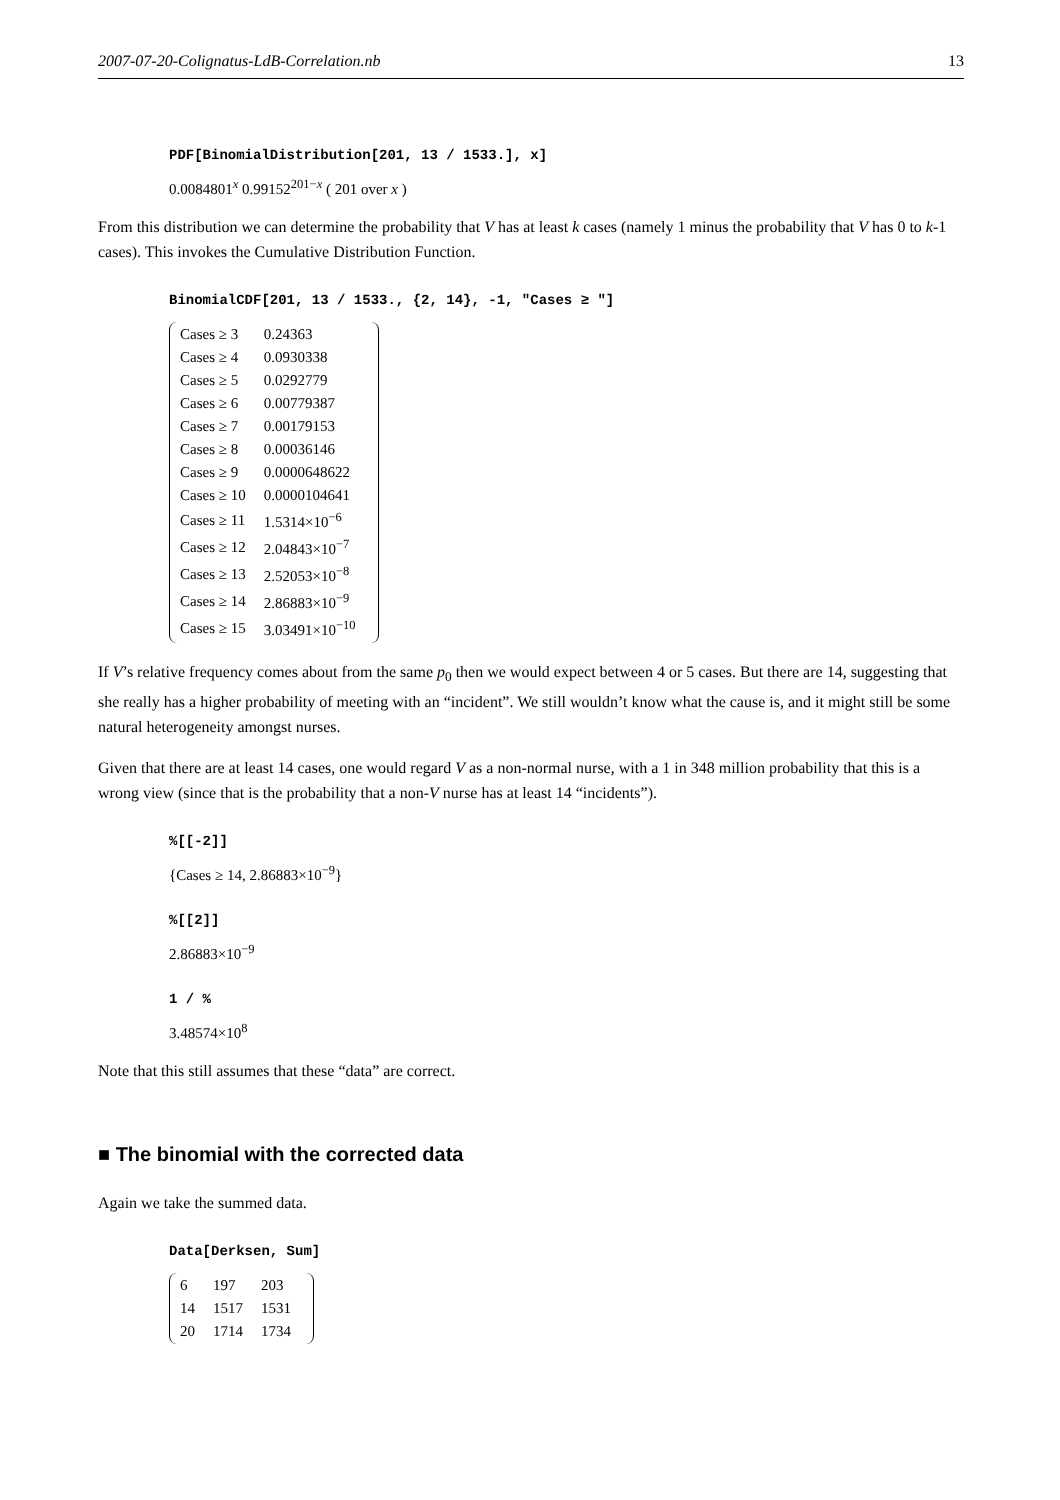2007-07-20-Colignatus-LdB-Correlation.nb 13
PDF[BinomialDistribution[201, 13 / 1533.], x]
0.0084801<sup>x</sup> 0.99152<sup>201−x</sup> ( 201 over x )
From this distribution we can determine the probability that V has at least k cases (namely 1 minus the probability that V has 0 to k-1 cases). This invokes the Cumulative Distribution Function.
BinomialCDF[201, 13 / 1533., {2, 14}, -1, "Cases ≥ "]
| Cases ≥ 3 | 0.24363 |
| Cases ≥ 4 | 0.0930338 |
| Cases ≥ 5 | 0.0292779 |
| Cases ≥ 6 | 0.00779387 |
| Cases ≥ 7 | 0.00179153 |
| Cases ≥ 8 | 0.00036146 |
| Cases ≥ 9 | 0.0000648622 |
| Cases ≥ 10 | 0.0000104641 |
| Cases ≥ 11 | 1.5314×10<sup>−6</sup> |
| Cases ≥ 12 | 2.04843×10<sup>−7</sup> |
| Cases ≥ 13 | 2.52053×10<sup>−8</sup> |
| Cases ≥ 14 | 2.86883×10<sup>−9</sup> |
| Cases ≥ 15 | 3.03491×10<sup>−10</sup> |
If V’s relative frequency comes about from the same p<sub>0</sub> then we would expect between 4 or 5 cases. But there are 14, suggesting that she really has a higher probability of meeting with an “incident”. We still wouldn’t know what the cause is, and it might still be some natural heterogeneity amongst nurses.
Given that there are at least 14 cases, one would regard V as a non-normal nurse, with a 1 in 348 million probability that this is a wrong view (since that is the probability that a non-V nurse has at least 14 “incidents”).
%[[-2]]
{Cases ≥ 14, 2.86883×10<sup>−9</sup>}
%[[2]]
2.86883×10<sup>−9</sup>
1 / %
3.48574×10<sup>8</sup>
Note that this still assumes that these “data” are correct.
■ The binomial with the corrected data
Again we take the summed data.
Data[Derksen, Sum]
| 6 | 197 | 203 |
| 14 | 1517 | 1531 |
| 20 | 1714 | 1734 |